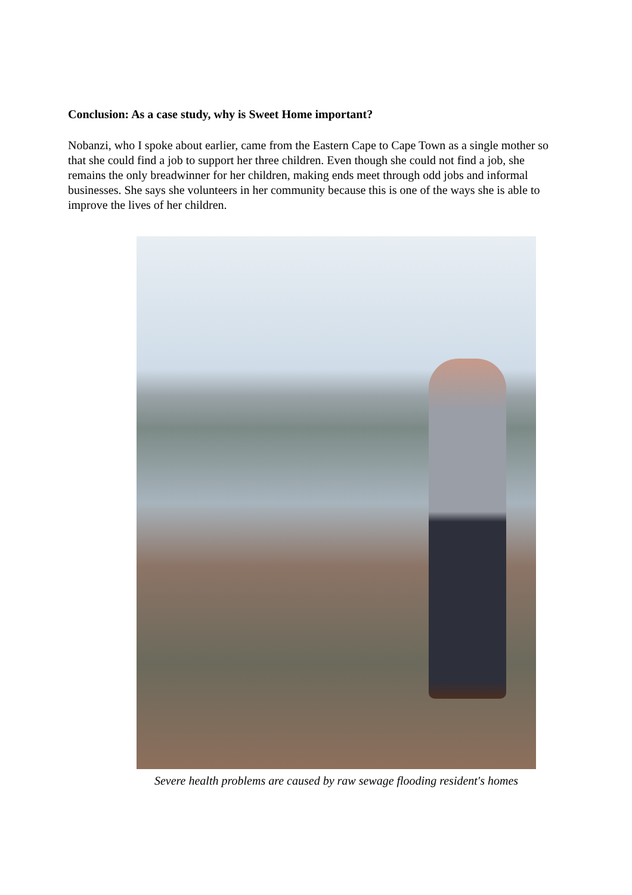Conclusion: As a case study, why is Sweet Home important?
Nobanzi, who I spoke about earlier, came from the Eastern Cape to Cape Town as a single mother so that she could find a job to support her three children. Even though she could not find a job, she remains the only breadwinner for her children, making ends meet through odd jobs and informal businesses. She says she volunteers in her community because this is one of the ways she is able to improve the lives of her children.
Severe health problems are caused by raw sewage flooding resident's homes